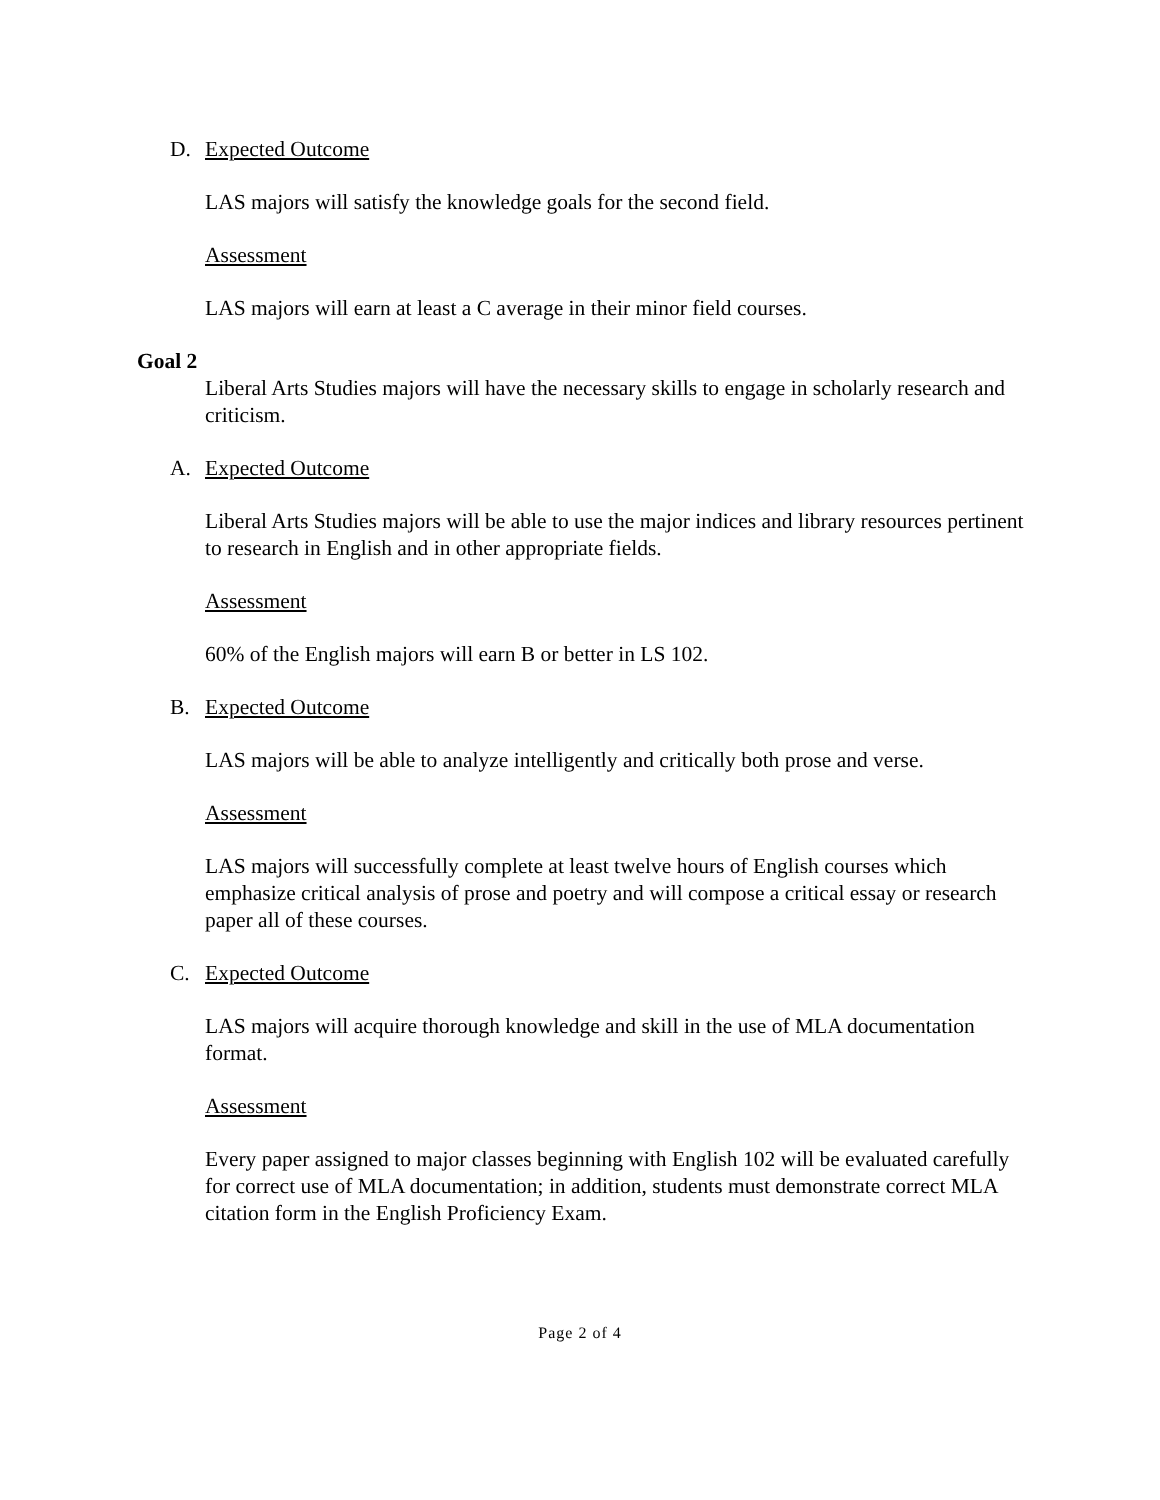D. Expected Outcome
LAS majors will satisfy the knowledge goals for the second field.
Assessment
LAS majors will earn at least a C average in their minor field courses.
Goal 2
Liberal Arts Studies majors will have the necessary skills to engage in scholarly research and criticism.
A. Expected Outcome
Liberal Arts Studies majors will be able to use the major indices and library resources pertinent to research in English and in other appropriate fields.
Assessment
60% of the English majors will earn B or better in LS 102.
B. Expected Outcome
LAS majors will be able to analyze intelligently and critically both prose and verse.
Assessment
LAS majors will successfully complete at least twelve hours of English courses which emphasize critical analysis of prose and poetry and will compose a critical essay or research paper all of these courses.
C. Expected Outcome
LAS majors will acquire thorough knowledge and skill in the use of MLA documentation format.
Assessment
Every paper assigned to major classes beginning with English 102 will be evaluated carefully for correct use of MLA documentation; in addition, students must demonstrate correct MLA citation form in the English Proficiency Exam.
Page 2 of 4